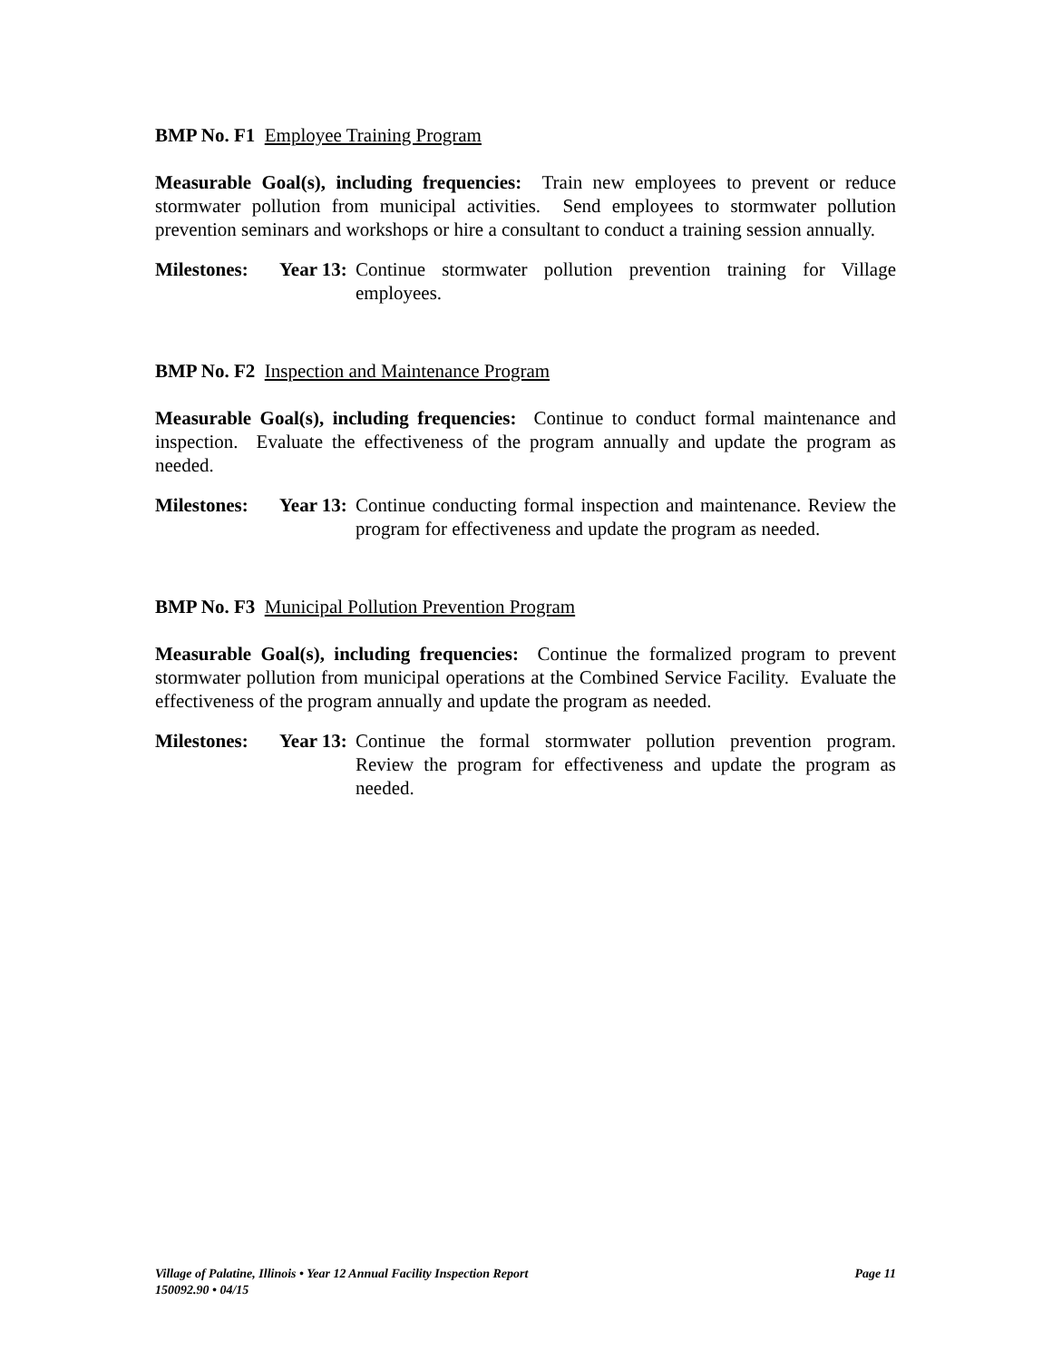BMP No. F1 Employee Training Program
Measurable Goal(s), including frequencies: Train new employees to prevent or reduce stormwater pollution from municipal activities. Send employees to stormwater pollution prevention seminars and workshops or hire a consultant to conduct a training session annually.
Milestones:
Year 13:
Continue stormwater pollution prevention training for Village employees.
BMP No. F2 Inspection and Maintenance Program
Measurable Goal(s), including frequencies: Continue to conduct formal maintenance and inspection. Evaluate the effectiveness of the program annually and update the program as needed.
Milestones:
Year 13:
Continue conducting formal inspection and maintenance. Review the program for effectiveness and update the program as needed.
BMP No. F3 Municipal Pollution Prevention Program
Measurable Goal(s), including frequencies: Continue the formalized program to prevent stormwater pollution from municipal operations at the Combined Service Facility. Evaluate the effectiveness of the program annually and update the program as needed.
Milestones:
Year 13:
Continue the formal stormwater pollution prevention program. Review the program for effectiveness and update the program as needed.
Page 11 Village of Palatine, Illinois • Year 12 Annual Facility Inspection Report
150092.90 • 04/15